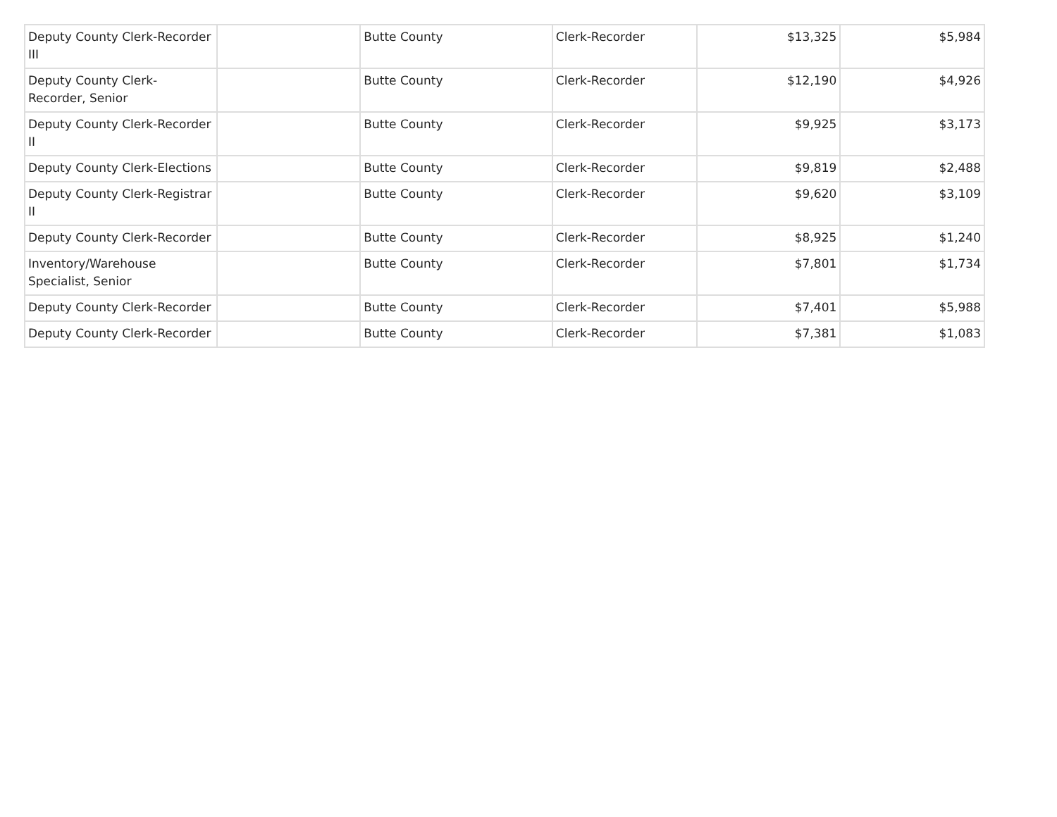| Deputy County Clerk-Recorder III | | Butte County | Clerk-Recorder | $13,325 | $5,984 |
| Deputy County Clerk-Recorder, Senior | | Butte County | Clerk-Recorder | $12,190 | $4,926 |
| Deputy County Clerk-Recorder II | | Butte County | Clerk-Recorder | $9,925 | $3,173 |
| Deputy County Clerk-Elections | | Butte County | Clerk-Recorder | $9,819 | $2,488 |
| Deputy County Clerk-Registrar II | | Butte County | Clerk-Recorder | $9,620 | $3,109 |
| Deputy County Clerk-Recorder | | Butte County | Clerk-Recorder | $8,925 | $1,240 |
| Inventory/Warehouse Specialist, Senior | | Butte County | Clerk-Recorder | $7,801 | $1,734 |
| Deputy County Clerk-Recorder | | Butte County | Clerk-Recorder | $7,401 | $5,988 |
| Deputy County Clerk-Recorder | | Butte County | Clerk-Recorder | $7,381 | $1,083 |